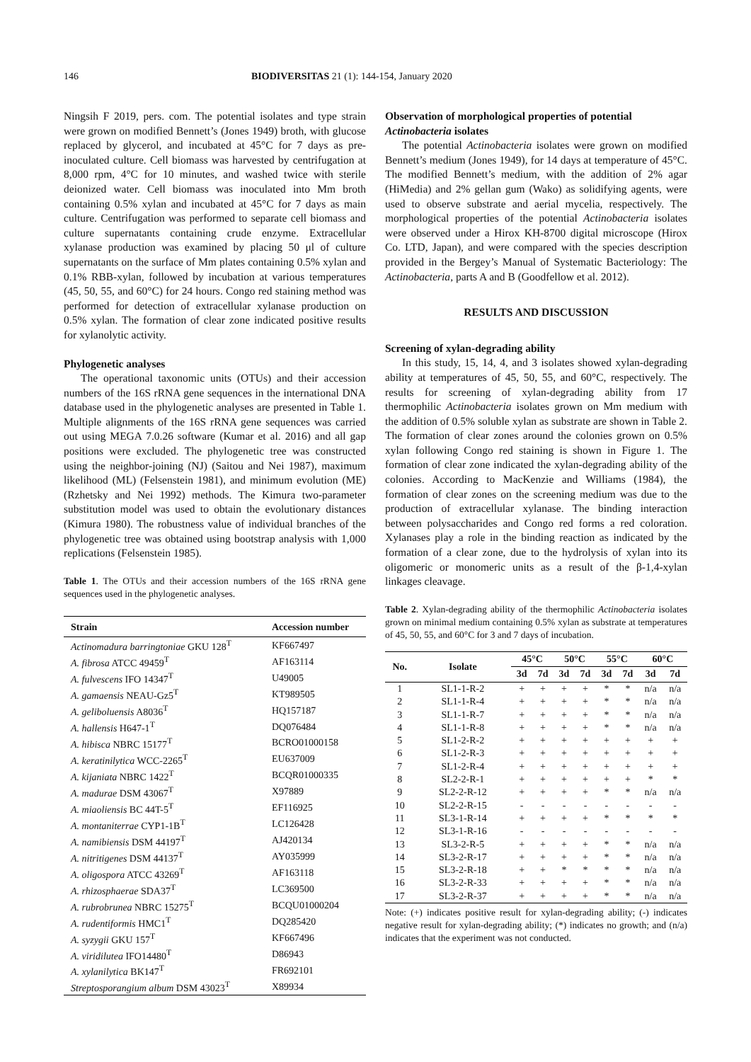146 BIODIVERSITAS 21 (1): 144-154, January 2020
Ningsih F 2019, pers. com. The potential isolates and type strain were grown on modified Bennett’s (Jones 1949) broth, with glucose replaced by glycerol, and incubated at 45°C for 7 days as pre-inoculated culture. Cell biomass was harvested by centrifugation at 8,000 rpm, 4°C for 10 minutes, and washed twice with sterile deionized water. Cell biomass was inoculated into Mm broth containing 0.5% xylan and incubated at 45°C for 7 days as main culture. Centrifugation was performed to separate cell biomass and culture supernatants containing crude enzyme. Extracellular xylanase production was examined by placing 50 μl of culture supernatants on the surface of Mm plates containing 0.5% xylan and 0.1% RBB-xylan, followed by incubation at various temperatures (45, 50, 55, and 60°C) for 24 hours. Congo red staining method was performed for detection of extracellular xylanase production on 0.5% xylan. The formation of clear zone indicated positive results for xylanolytic activity.
Phylogenetic analyses
The operational taxonomic units (OTUs) and their accession numbers of the 16S rRNA gene sequences in the international DNA database used in the phylogenetic analyses are presented in Table 1. Multiple alignments of the 16S rRNA gene sequences was carried out using MEGA 7.0.26 software (Kumar et al. 2016) and all gap positions were excluded. The phylogenetic tree was constructed using the neighbor-joining (NJ) (Saitou and Nei 1987), maximum likelihood (ML) (Felsenstein 1981), and minimum evolution (ME) (Rzhetsky and Nei 1992) methods. The Kimura two-parameter substitution model was used to obtain the evolutionary distances (Kimura 1980). The robustness value of individual branches of the phylogenetic tree was obtained using bootstrap analysis with 1,000 replications (Felsenstein 1985).
Table 1. The OTUs and their accession numbers of the 16S rRNA gene sequences used in the phylogenetic analyses.
| Strain | Accession number |
| --- | --- |
| Actinomadura barringtoniae GKU 128<sup>T</sup> | KF667497 |
| A. fibrosa ATCC 49459<sup>T</sup> | AF163114 |
| A. fulvescens IFO 14347<sup>T</sup> | U49005 |
| A. gamaensis NEAU-Gz5<sup>T</sup> | KT989505 |
| A. geliboluensis A8036<sup>T</sup> | HQ157187 |
| A. hallensis H647-1<sup>T</sup> | DQ076484 |
| A. hibisca NBRC 15177<sup>T</sup> | BCRO01000158 |
| A. keratinilytica WCC-2265<sup>T</sup> | EU637009 |
| A. kijaniata NBRC 1422<sup>T</sup> | BCQR01000335 |
| A. madurae DSM 43067<sup>T</sup> | X97889 |
| A. miaoliensis BC 44T-5<sup>T</sup> | EF116925 |
| A. montaniterrae CYP1-1B<sup>T</sup> | LC126428 |
| A. namibiensis DSM 44197<sup>T</sup> | AJ420134 |
| A. nitritigenes DSM 44137<sup>T</sup> | AY035999 |
| A. oligospora ATCC 43269<sup>T</sup> | AF163118 |
| A. rhizosphaerae SDA37<sup>T</sup> | LC369500 |
| A. rubrobrunea NBRC 15275<sup>T</sup> | BCQU01000204 |
| A. rudentiformis HMC1<sup>T</sup> | DQ285420 |
| A. syzygii GKU 157<sup>T</sup> | KF667496 |
| A. viridilutea IFO14480<sup>T</sup> | D86943 |
| A. xylanilytica BK147<sup>T</sup> | FR692101 |
| Streptosporangium album DSM 43023<sup>T</sup> | X89934 |
Observation of morphological properties of potential Actinobacteria isolates
The potential Actinobacteria isolates were grown on modified Bennett’s medium (Jones 1949), for 14 days at temperature of 45°C. The modified Bennett’s medium, with the addition of 2% agar (HiMedia) and 2% gellan gum (Wako) as solidifying agents, were used to observe substrate and aerial mycelia, respectively. The morphological properties of the potential Actinobacteria isolates were observed under a Hirox KH-8700 digital microscope (Hirox Co. LTD, Japan), and were compared with the species description provided in the Bergey’s Manual of Systematic Bacteriology: The Actinobacteria, parts A and B (Goodfellow et al. 2012).
RESULTS AND DISCUSSION
Screening of xylan-degrading ability
In this study, 15, 14, 4, and 3 isolates showed xylan-degrading ability at temperatures of 45, 50, 55, and 60°C, respectively. The results for screening of xylan-degrading ability from 17 thermophilic Actinobacteria isolates grown on Mm medium with the addition of 0.5% soluble xylan as substrate are shown in Table 2. The formation of clear zones around the colonies grown on 0.5% xylan following Congo red staining is shown in Figure 1. The formation of clear zone indicated the xylan-degrading ability of the colonies. According to MacKenzie and Williams (1984), the formation of clear zones on the screening medium was due to the production of extracellular xylanase. The binding interaction between polysaccharides and Congo red forms a red coloration. Xylanases play a role in the binding reaction as indicated by the formation of a clear zone, due to the hydrolysis of xylan into its oligomeric or monomeric units as a result of the β-1,4-xylan linkages cleavage.
Table 2. Xylan-degrading ability of the thermophilic Actinobacteria isolates grown on minimal medium containing 0.5% xylan as substrate at temperatures of 45, 50, 55, and 60°C for 3 and 7 days of incubation.
| No. | Isolate | 45°C | | 50°C | | 55°C | | 60°C | |
| --- | --- | --- | --- | --- | --- | --- | --- | --- | --- |
| | | 3d | 7d | 3d | 7d | 3d | 7d | 3d | 7d |
| 1 | SL1-1-R-2 | + | + | + | + | * | * | n/a | n/a |
| 2 | SL1-1-R-4 | + | + | + | + | * | * | n/a | n/a |
| 3 | SL1-1-R-7 | + | + | + | + | * | * | n/a | n/a |
| 4 | SL1-1-R-8 | + | + | + | + | * | * | n/a | n/a |
| 5 | SL1-2-R-2 | + | + | + | + | + | + | + | + |
| 6 | SL1-2-R-3 | + | + | + | + | + | + | + | + |
| 7 | SL1-2-R-4 | + | + | + | + | + | + | + | + |
| 8 | SL2-2-R-1 | + | + | + | + | + | + | * | * |
| 9 | SL2-2-R-12 | + | + | + | + | * | * | n/a | n/a |
| 10 | SL2-2-R-15 | - | - | - | - | - | - | - | - |
| 11 | SL3-1-R-14 | + | + | + | + | * | * | * | * |
| 12 | SL3-1-R-16 | - | - | - | - | - | - | - | - |
| 13 | SL3-2-R-5 | + | + | + | + | * | * | n/a | n/a |
| 14 | SL3-2-R-17 | + | + | + | + | * | * | n/a | n/a |
| 15 | SL3-2-R-18 | + | + | * | * | * | * | n/a | n/a |
| 16 | SL3-2-R-33 | + | + | + | + | * | * | n/a | n/a |
| 17 | SL3-2-R-37 | + | + | + | + | * | * | n/a | n/a |
Note: (+) indicates positive result for xylan-degrading ability; (-) indicates negative result for xylan-degrading ability; (*) indicates no growth; and (n/a) indicates that the experiment was not conducted.